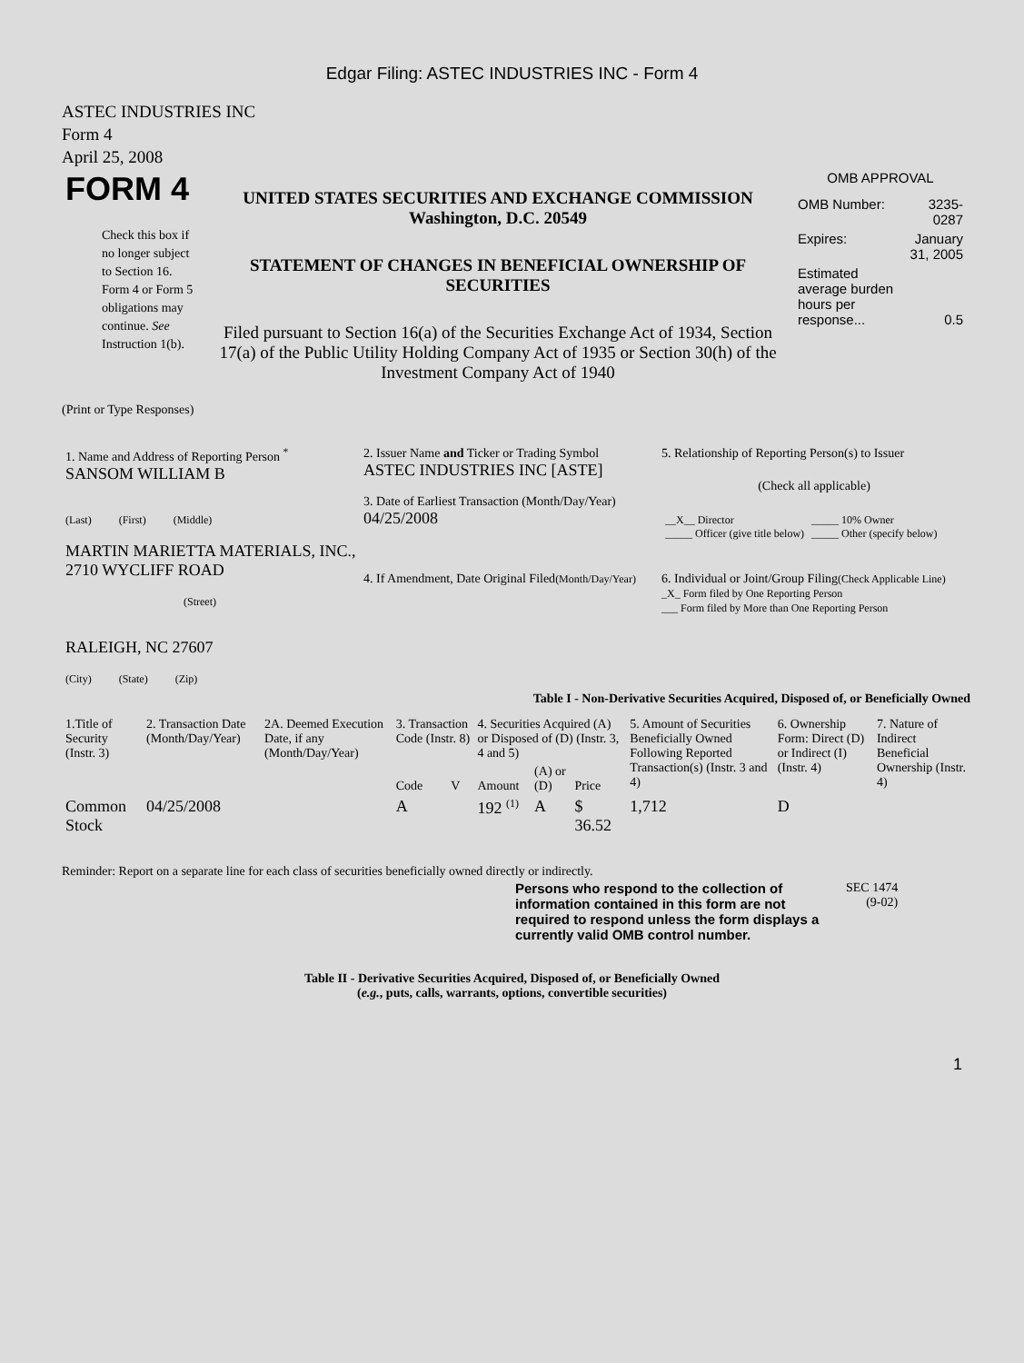Edgar Filing: ASTEC INDUSTRIES INC - Form 4
ASTEC INDUSTRIES INC
Form 4
April 25, 2008
| FORM 4 Check this box if no longer subject to Section 16. Form 4 or Form 5 obligations may continue. See Instruction 1(b). | UNITED STATES SECURITIES AND EXCHANGE COMMISSION Washington, D.C. 20549 STATEMENT OF CHANGES IN BENEFICIAL OWNERSHIP OF SECURITIES Filed pursuant to Section 16(a) of the Securities Exchange Act of 1934, Section 17(a) of the Public Utility Holding Company Act of 1935 or Section 30(h) of the Investment Company Act of 1940 | OMB APPROVAL / OMB Number: / 3235-0287 / / Expires: / January 31, 2005 / / Estimated average burden hours per response... / 0.5 / |
(Print or Type Responses)
| 1. Name and Address of Reporting Person <sup>*</sup> SANSOM WILLIAM B (Last) (First) (Middle) MARTIN MARIETTA MATERIALS, INC., 2710 WYCLIFF ROAD (Street) RALEIGH, NC 27607 (City) (State) (Zip) | 2. Issuer Name and Ticker or Trading Symbol ASTEC INDUSTRIES INC [ASTE] 3. Date of Earliest Transaction (Month/Day/Year) 04/25/2008 4. If Amendment, Date Original Filed (Month/Day/Year) | 5. Relationship of Reporting Person(s) to Issuer (Check all applicable) / __X__ Director _____ Officer (give title below) / _____ 10% Owner _____ Other (specify below) / 6. Individual or Joint/Group Filing (Check Applicable Line) _X_ Form filed by One Reporting Person ___ Form filed by More than One Reporting Person |
Table I - Non-Derivative Securities Acquired, Disposed of, or Beneficially Owned
| 1.Title of Security (Instr. 3) | 2. Transaction Date (Month/Day/Year) | 2A. Deemed Execution Date, if any (Month/Day/Year) | 3. Transaction Code (Instr. 8) | | 4. Securities Acquired (A) or Disposed of (D) (Instr. 3, 4 and 5) | | | 5. Amount of Securities Beneficially Owned Following Reported Transaction(s) (Instr. 3 and 4) | 6. Ownership Form: Direct (D) or Indirect (I) (Instr. 4) | 7. Nature of Indirect Beneficial Ownership (Instr. 4) |
| --- | --- | --- | --- | --- | --- | --- | --- | --- | --- | --- |
| | | | Code | V | Amount | (A) or (D) | Price | | | |
| Common Stock | 04/25/2008 | | A | | 192 <sup>(1)</sup> | A | $ 36.52 | 1,712 | D | |
Reminder: Report on a separate line for each class of securities beneficially owned directly or indirectly.
| Persons who respond to the collection of information contained in this form are not required to respond unless the form displays a currently valid OMB control number. | SEC 1474 (9-02) |
Table II - Derivative Securities Acquired, Disposed of, or Beneficially Owned
(e.g., puts, calls, warrants, options, convertible securities)
1